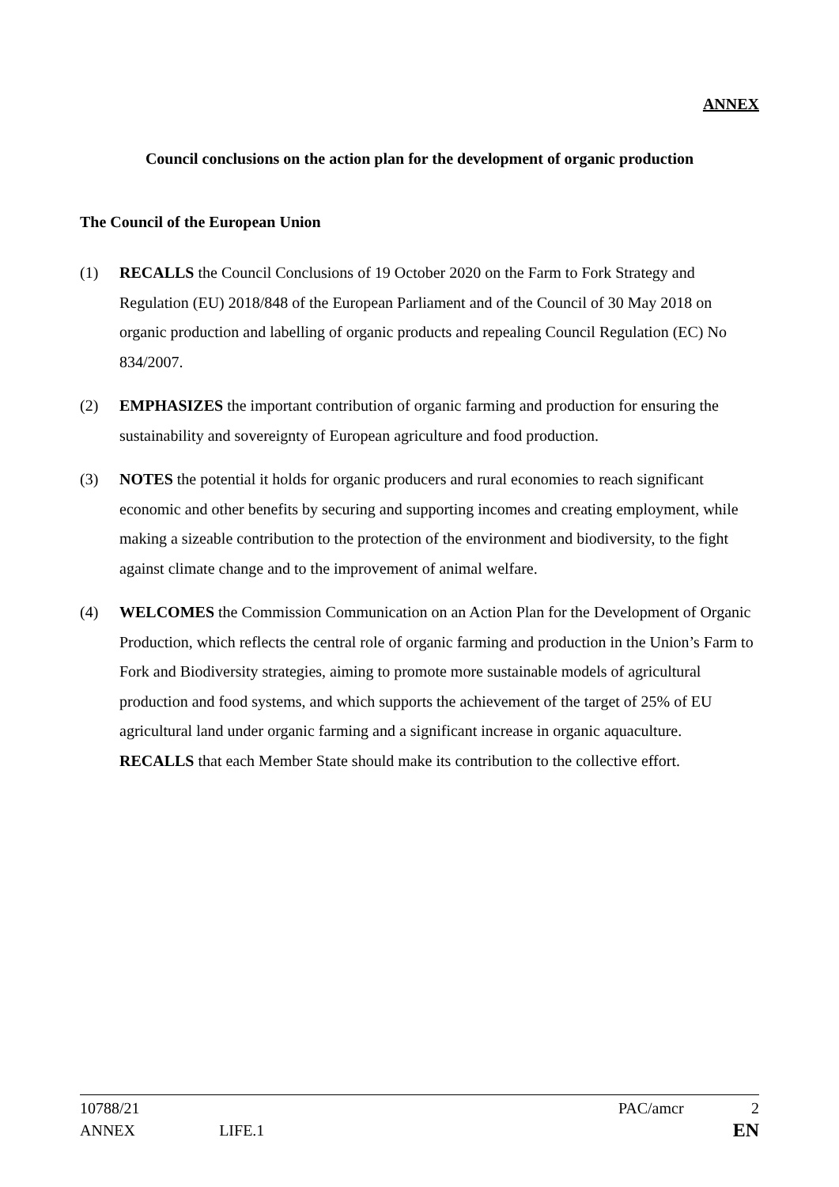ANNEX
Council conclusions on the action plan for the development of organic production
The Council of the European Union
(1) RECALLS the Council Conclusions of 19 October 2020 on the Farm to Fork Strategy and Regulation (EU) 2018/848 of the European Parliament and of the Council of 30 May 2018 on organic production and labelling of organic products and repealing Council Regulation (EC) No 834/2007.
(2) EMPHASIZES the important contribution of organic farming and production for ensuring the sustainability and sovereignty of European agriculture and food production.
(3) NOTES the potential it holds for organic producers and rural economies to reach significant economic and other benefits by securing and supporting incomes and creating employment, while making a sizeable contribution to the protection of the environment and biodiversity, to the fight against climate change and to the improvement of animal welfare.
(4) WELCOMES the Commission Communication on an Action Plan for the Development of Organic Production, which reflects the central role of organic farming and production in the Union’s Farm to Fork and Biodiversity strategies, aiming to promote more sustainable models of agricultural production and food systems, and which supports the achievement of the target of 25% of EU agricultural land under organic farming and a significant increase in organic aquaculture. RECALLS that each Member State should make its contribution to the collective effort.
10788/21 PAC/amcr 2
ANNEX LIFE.1 EN